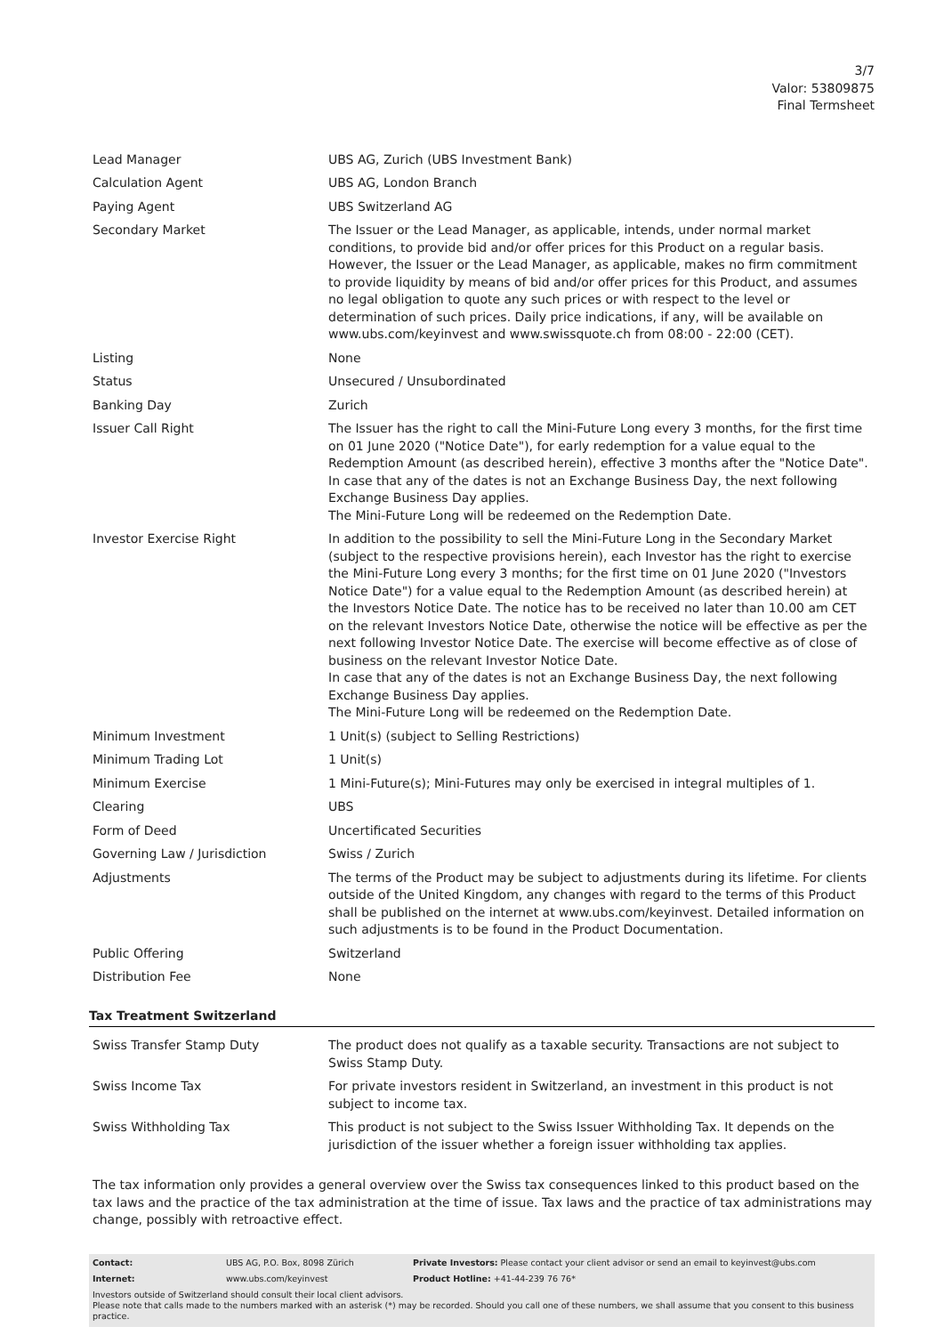3/7
Valor: 53809875
Final Termsheet
| Lead Manager | UBS AG, Zurich (UBS Investment Bank) |
| Calculation Agent | UBS AG, London Branch |
| Paying Agent | UBS Switzerland AG |
| Secondary Market | The Issuer or the Lead Manager, as applicable, intends, under normal market conditions, to provide bid and/or offer prices for this Product on a regular basis. However, the Issuer or the Lead Manager, as applicable, makes no firm commitment to provide liquidity by means of bid and/or offer prices for this Product, and assumes no legal obligation to quote any such prices or with respect to the level or determination of such prices. Daily price indications, if any, will be available on www.ubs.com/keyinvest and www.swissquote.ch from 08:00 - 22:00 (CET). |
| Listing | None |
| Status | Unsecured / Unsubordinated |
| Banking Day | Zurich |
| Issuer Call Right | The Issuer has the right to call the Mini-Future Long every 3 months, for the first time on 01 June 2020 ("Notice Date"), for early redemption for a value equal to the Redemption Amount (as described herein), effective 3 months after the "Notice Date". In case that any of the dates is not an Exchange Business Day, the next following Exchange Business Day applies. The Mini-Future Long will be redeemed on the Redemption Date. |
| Investor Exercise Right | In addition to the possibility to sell the Mini-Future Long in the Secondary Market (subject to the respective provisions herein), each Investor has the right to exercise the Mini-Future Long every 3 months; for the first time on 01 June 2020 ("Investors Notice Date") for a value equal to the Redemption Amount (as described herein) at the Investors Notice Date. The notice has to be received no later than 10.00 am CET on the relevant Investors Notice Date, otherwise the notice will be effective as per the next following Investor Notice Date. The exercise will become effective as of close of business on the relevant Investor Notice Date. In case that any of the dates is not an Exchange Business Day, the next following Exchange Business Day applies. The Mini-Future Long will be redeemed on the Redemption Date. |
| Minimum Investment | 1 Unit(s) (subject to Selling Restrictions) |
| Minimum Trading Lot | 1 Unit(s) |
| Minimum Exercise | 1 Mini-Future(s); Mini-Futures may only be exercised in integral multiples of 1. |
| Clearing | UBS |
| Form of Deed | Uncertificated Securities |
| Governing Law / Jurisdiction | Swiss / Zurich |
| Adjustments | The terms of the Product may be subject to adjustments during its lifetime. For clients outside of the United Kingdom, any changes with regard to the terms of this Product shall be published on the internet at www.ubs.com/keyinvest. Detailed information on such adjustments is to be found in the Product Documentation. |
| Public Offering | Switzerland |
| Distribution Fee | None |
Tax Treatment Switzerland
| Swiss Transfer Stamp Duty | The product does not qualify as a taxable security. Transactions are not subject to Swiss Stamp Duty. |
| Swiss Income Tax | For private investors resident in Switzerland, an investment in this product is not subject to income tax. |
| Swiss Withholding Tax | This product is not subject to the Swiss Issuer Withholding Tax. It depends on the jurisdiction of the issuer whether a foreign issuer withholding tax applies. |
The tax information only provides a general overview over the Swiss tax consequences linked to this product based on the tax laws and the practice of the tax administration at the time of issue. Tax laws and the practice of tax administrations may change, possibly with retroactive effect.
| Contact: | UBS AG, P.O. Box, 8098 Zürich | Private Investors: Please contact your client advisor or send an email to keyinvest@ubs.com |
| Internet: | www.ubs.com/keyinvest | Product Hotline: +41-44-239 76 76* |
Investors outside of Switzerland should consult their local client advisors.
Please note that calls made to the numbers marked with an asterisk (*) may be recorded. Should you call one of these numbers, we shall assume that you consent to this business practice.